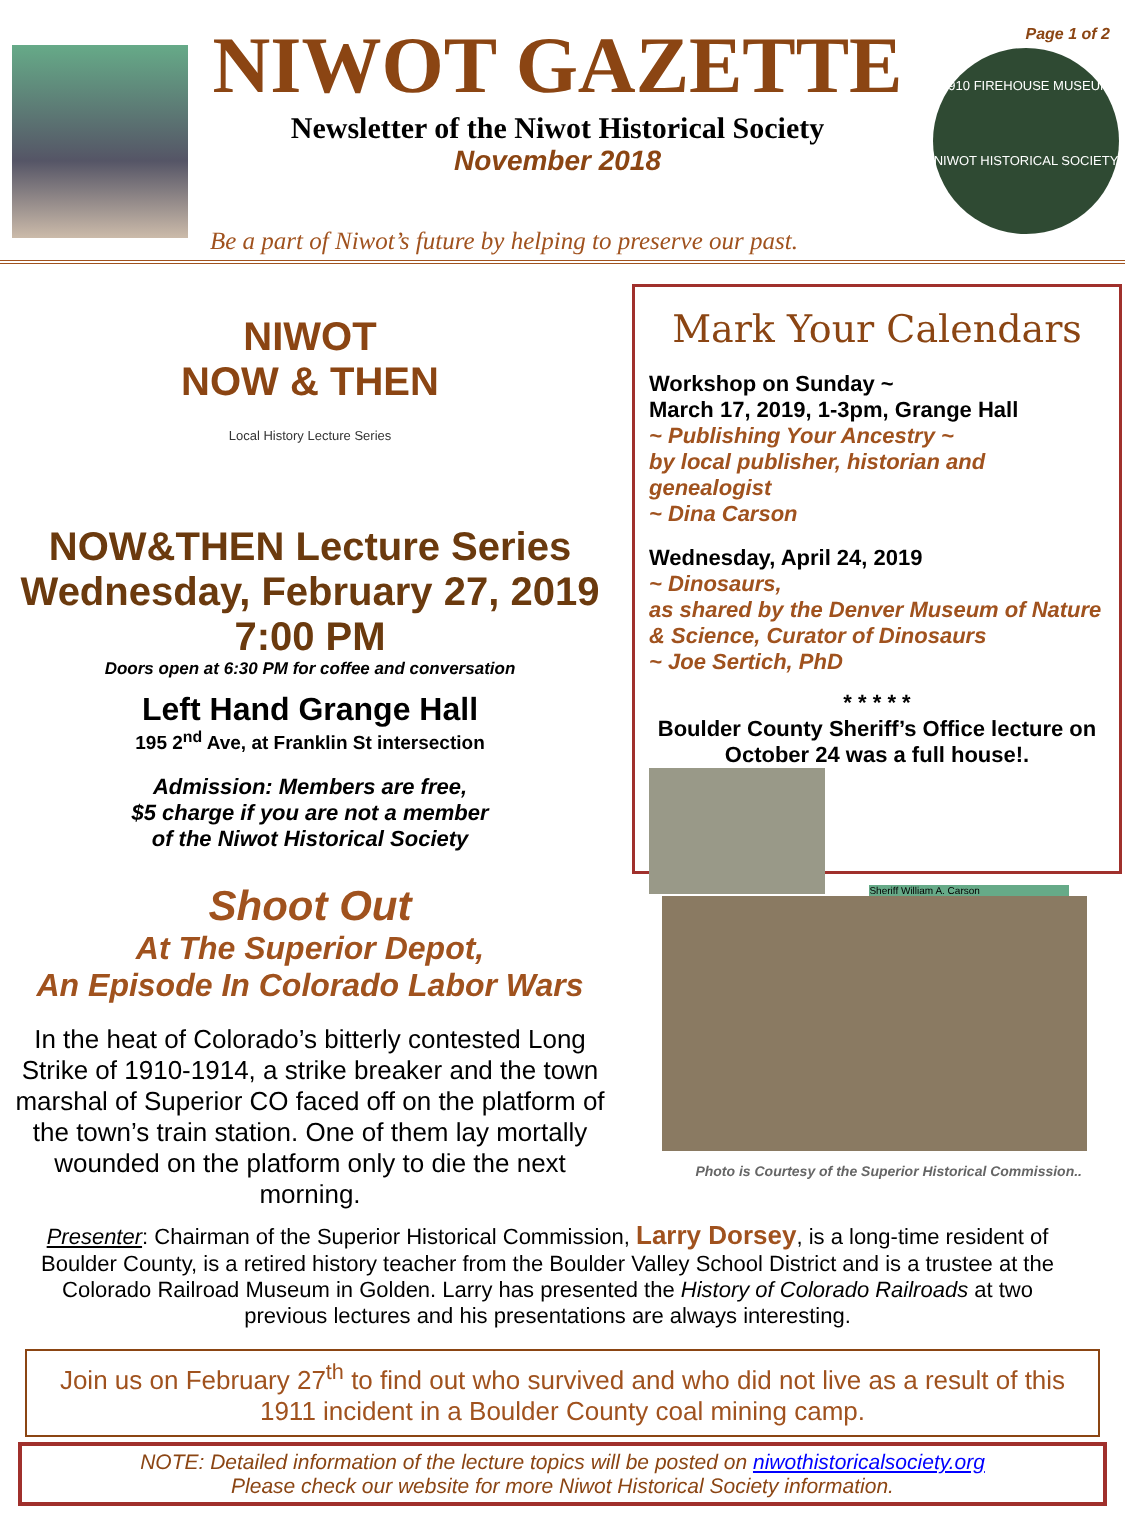Page 1 of 2
NIWOT GAZETTE
Newsletter of the Niwot Historical Society
November 2018
1910 FIREHOUSE MUSEUM
NIWOT HISTORICAL SOCIETY
Be a part of Niwot’s future by helping to preserve our past.
NIWOT
NOW & THEN
Local History Lecture Series
NOW&THEN Lecture Series
Wednesday, February 27, 2019
7:00 PM
Doors open at 6:30 PM for coffee and conversation
Left Hand Grange Hall
195 2<sup>nd</sup> Ave, at Franklin St intersection
Admission: Members are free,
$5 charge if you are not a member
of the Niwot Historical Society
Shoot Out
At The Superior Depot,
An Episode In Colorado Labor Wars
In the heat of Colorado’s bitterly contested Long Strike of 1910-1914, a strike breaker and the town marshal of Superior CO faced off on the platform of the town’s train station. One of them lay mortally wounded on the platform only to die the next morning.
Mark Your Calendars
Workshop on Sunday ~
March 17, 2019, 1-3pm, Grange Hall
~ Publishing Your Ancestry ~
by local publisher, historian and genealogist
~ Dina Carson
Wednesday, April 24, 2019
~ Dinosaurs,
as shared by the Denver Museum of Nature & Science, Curator of Dinosaurs
~ Joe Sertich, PhD
* * * * *
Boulder County Sheriff’s Office lecture on October 24 was a full house!.
Sheriff William A. Carson
Photo is Courtesy of the Superior Historical Commission..
Presenter: Chairman of the Superior Historical Commission, Larry Dorsey, is a long-time resident of Boulder County, is a retired history teacher from the Boulder Valley School District and is a trustee at the Colorado Railroad Museum in Golden. Larry has presented the History of Colorado Railroads at two previous lectures and his presentations are always interesting.
Join us on February 27<sup>th</sup> to find out who survived and who did not live as a result of this 1911 incident in a Boulder County coal mining camp.
NOTE: Detailed information of the lecture topics will be posted on niwothistoricalsociety.org
Please check our website for more Niwot Historical Society information.